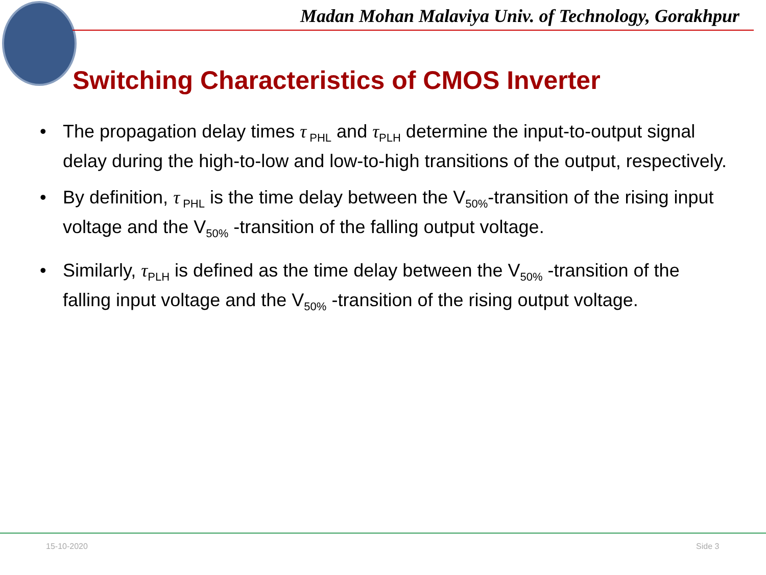Madan Mohan Malaviya Univ. of Technology, Gorakhpur
Switching Characteristics of CMOS Inverter
• The propagation delay times τ<sub>PHL</sub> and τ<sub>PLH</sub> determine the input-to-output signal delay during the high-to-low and low-to-high transitions of the output, respectively.
• By definition, τ<sub>PHL</sub> is the time delay between the V<sub>50%</sub>-transition of the rising input voltage and the V<sub>50%</sub> -transition of the falling output voltage.
• Similarly, τ<sub>PLH</sub> is defined as the time delay between the V<sub>50%</sub> -transition of the falling input voltage and the V<sub>50%</sub> -transition of the rising output voltage.
15-10-2020 Side 3